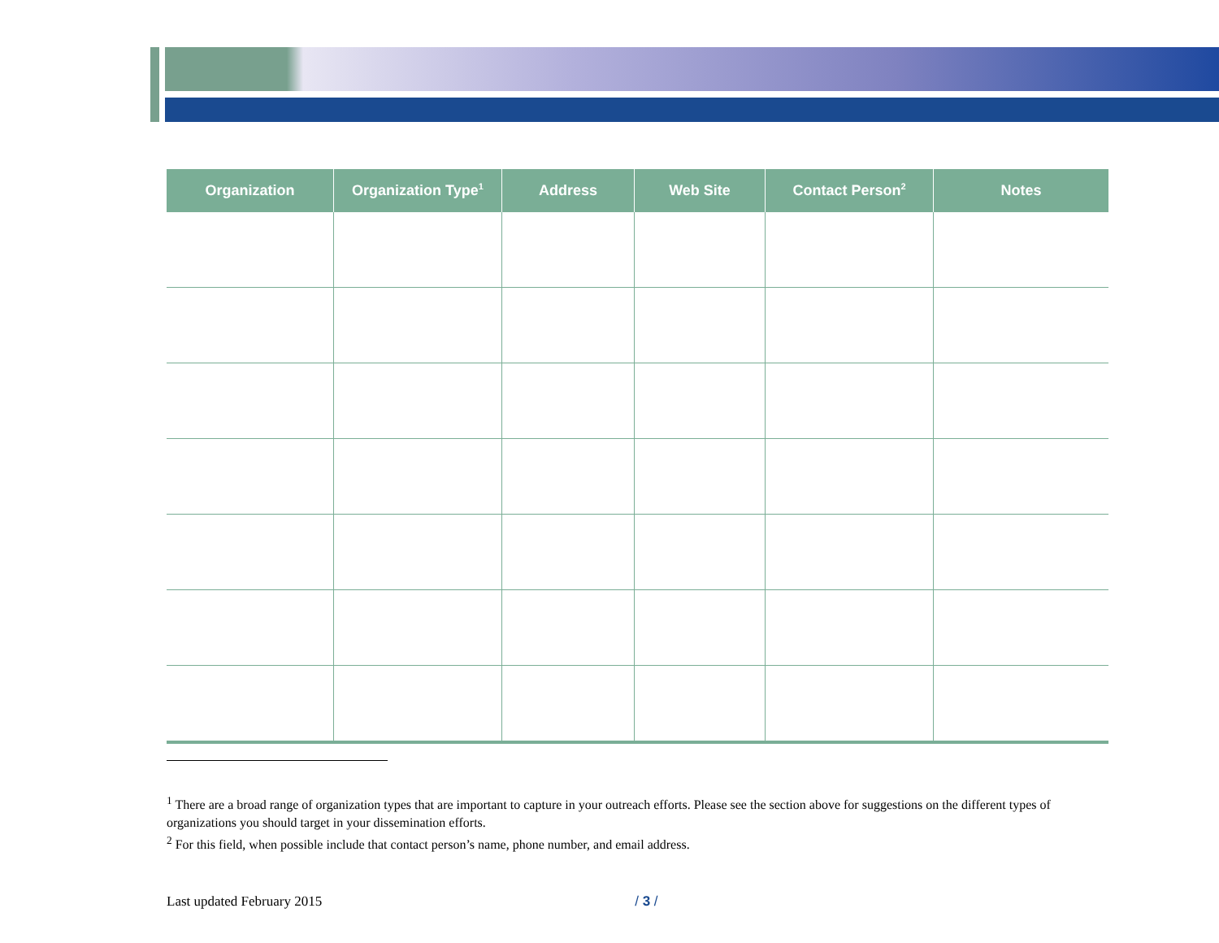| Organization | Organization Type<sup>1</sup> | Address | Web Site | Contact Person<sup>2</sup> | Notes |
| --- | --- | --- | --- | --- | --- |
<sup>1</sup> There are a broad range of organization types that are important to capture in your outreach efforts. Please see the section above for suggestions on the different types of organizations you should target in your dissemination efforts.
<sup>2</sup> For this field, when possible include that contact person’s name, phone number, and email address.
Last updated February 2015 / 3 /